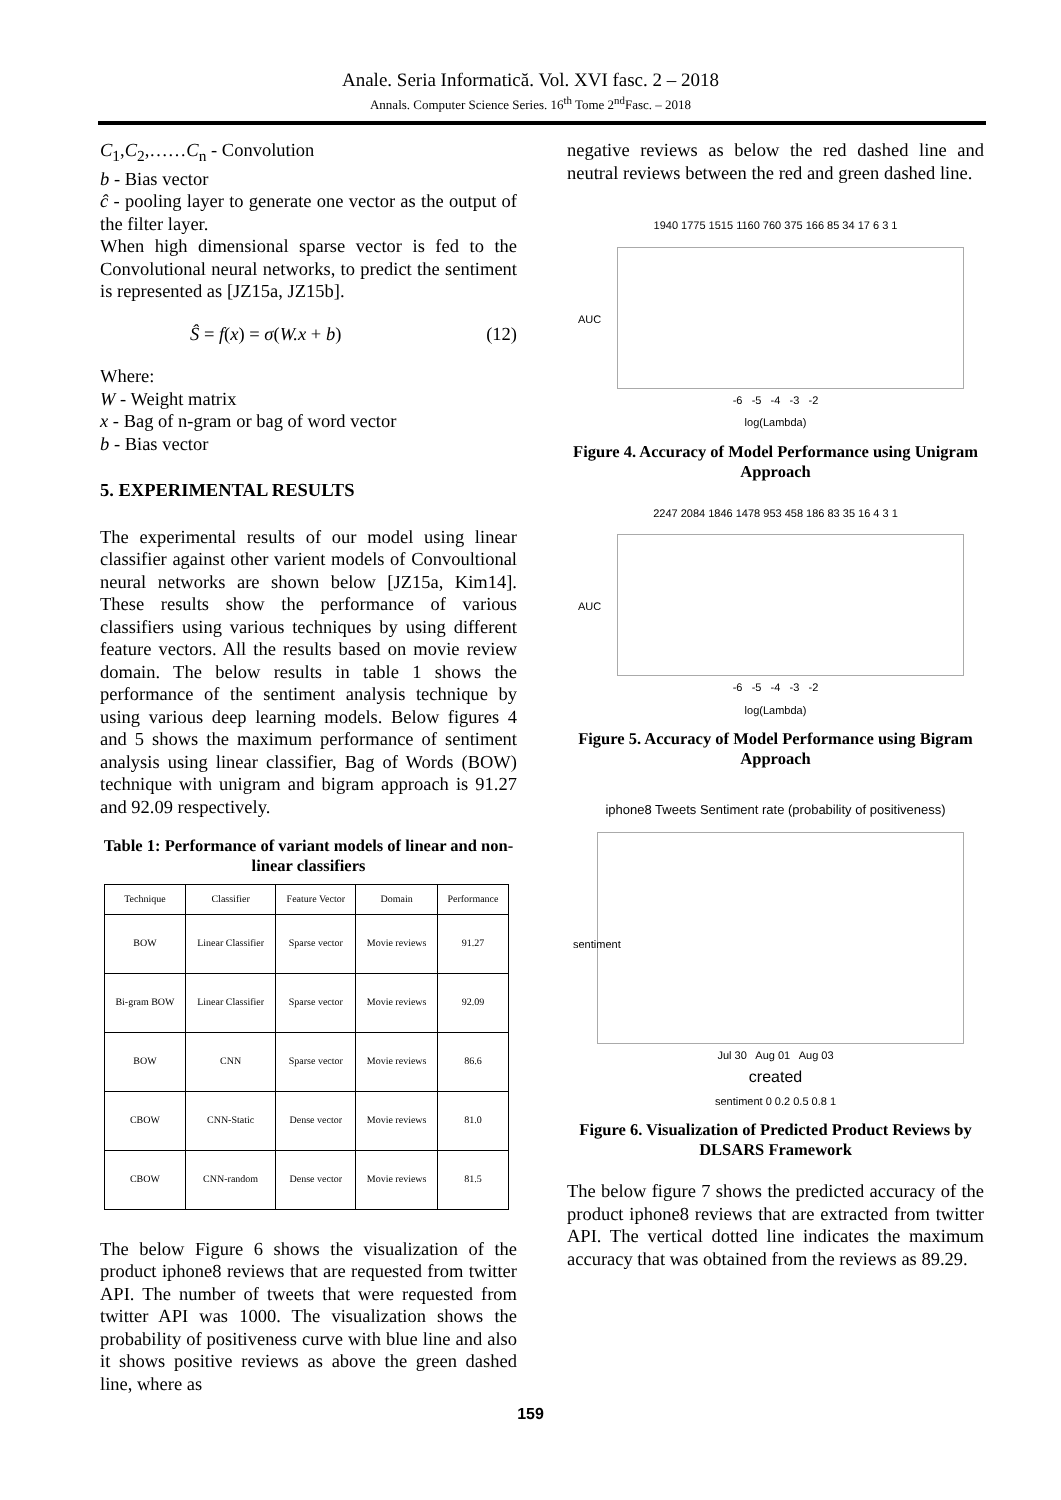Anale. Seria Informatică. Vol. XVI fasc. 2 – 2018
Annals. Computer Science Series. 16<sup>th</sup> Tome 2<sup>nd</sup>Fasc. – 2018
C<sub>1</sub>,C<sub>2</sub>,……C<sub>n</sub> - Convolution
b - Bias vector
ĉ - pooling layer to generate one vector as the output of the filter layer.
When high dimensional sparse vector is fed to the Convolutional neural networks, to predict the sentiment is represented as [JZ15a, JZ15b].
Ŝ = f(x) = σ(W.x + b) (12)
Where:
W - Weight matrix
x - Bag of n-gram or bag of word vector
b - Bias vector
5. EXPERIMENTAL RESULTS
The experimental results of our model using linear classifier against other varient models of Convoultional neural networks are shown below [JZ15a, Kim14]. These results show the performance of various classifiers using various techniques by using different feature vectors. All the results based on movie review domain. The below results in table 1 shows the performance of the sentiment analysis technique by using various deep learning models. Below figures 4 and 5 shows the maximum performance of sentiment analysis using linear classifier, Bag of Words (BOW) technique with unigram and bigram approach is 91.27 and 92.09 respectively.
Table 1: Performance of variant models of linear and non-linear classifiers
| Technique | Classifier | Feature Vector | Domain | Performance |
| --- | --- | --- | --- | --- |
| BOW | Linear Classifier | Sparse vector | Movie reviews | 91.27 |
| Bi-gram BOW | Linear Classifier | Sparse vector | Movie reviews | 92.09 |
| BOW | CNN | Sparse vector | Movie reviews | 86.6 |
| CBOW | CNN-Static | Dense vector | Movie reviews | 81.0 |
| CBOW | CNN-random | Dense vector | Movie reviews | 81.5 |
The below Figure 6 shows the visualization of the product iphone8 reviews that are requested from twitter API. The number of tweets that were requested from twitter API was 1000. The visualization shows the probability of positiveness curve with blue line and also it shows positive reviews as above the green dashed line, where as
negative reviews as below the red dashed line and neutral reviews between the red and green dashed line.
1940 1775 1515 1160 760 375 166 85 34 17 6 3 1
AUC
-6 -5 -4 -3 -2
log(Lambda)
Figure 4. Accuracy of Model Performance using Unigram Approach
2247 2084 1846 1478 953 458 186 83 35 16 4 3 1
AUC
-6 -5 -4 -3 -2
log(Lambda)
Figure 5. Accuracy of Model Performance using Bigram Approach
iphone8 Tweets Sentiment rate (probability of positiveness)
sentiment
Jul 30 Aug 01 Aug 03
created
sentiment 0 0.2 0.5 0.8 1
Figure 6. Visualization of Predicted Product Reviews by DLSARS Framework
The below figure 7 shows the predicted accuracy of the product iphone8 reviews that are extracted from twitter API. The vertical dotted line indicates the maximum accuracy that was obtained from the reviews as 89.29.
159